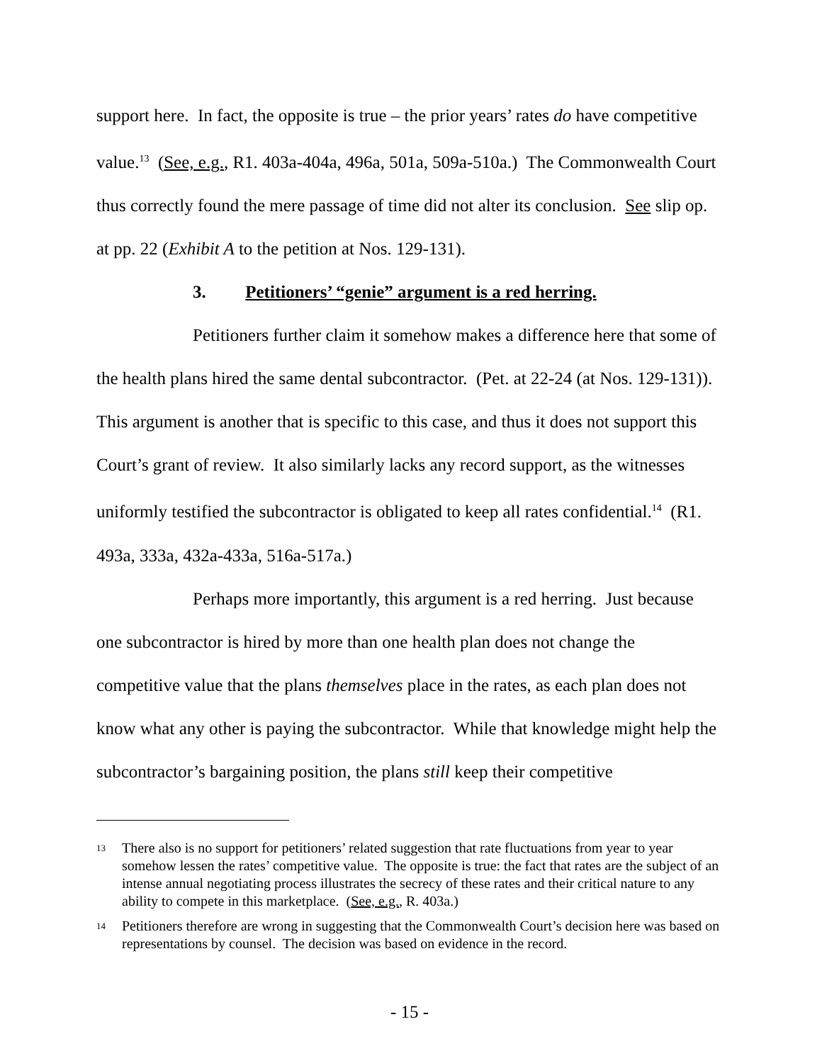support here. In fact, the opposite is true – the prior years’ rates do have competitive value.<sup>13</sup> (See, e.g., R1. 403a-404a, 496a, 501a, 509a-510a.) The Commonwealth Court thus correctly found the mere passage of time did not alter its conclusion. See slip op. at pp. 22 (Exhibit A to the petition at Nos. 129-131).
3. Petitioners’ “genie” argument is a red herring.
Petitioners further claim it somehow makes a difference here that some of the health plans hired the same dental subcontractor. (Pet. at 22-24 (at Nos. 129-131)). This argument is another that is specific to this case, and thus it does not support this Court’s grant of review. It also similarly lacks any record support, as the witnesses uniformly testified the subcontractor is obligated to keep all rates confidential.<sup>14</sup> (R1. 493a, 333a, 432a-433a, 516a-517a.)
Perhaps more importantly, this argument is a red herring. Just because one subcontractor is hired by more than one health plan does not change the competitive value that the plans themselves place in the rates, as each plan does not know what any other is paying the subcontractor. While that knowledge might help the subcontractor’s bargaining position, the plans still keep their competitive
<sup>13</sup>
There also is no support for petitioners’ related suggestion that rate fluctuations from year to year somehow lessen the rates’ competitive value. The opposite is true: the fact that rates are the subject of an intense annual negotiating process illustrates the secrecy of these rates and their critical nature to any ability to compete in this marketplace. (See, e.g., R. 403a.)
<sup>14</sup>
Petitioners therefore are wrong in suggesting that the Commonwealth Court’s decision here was based on representations by counsel. The decision was based on evidence in the record.
- 15 -